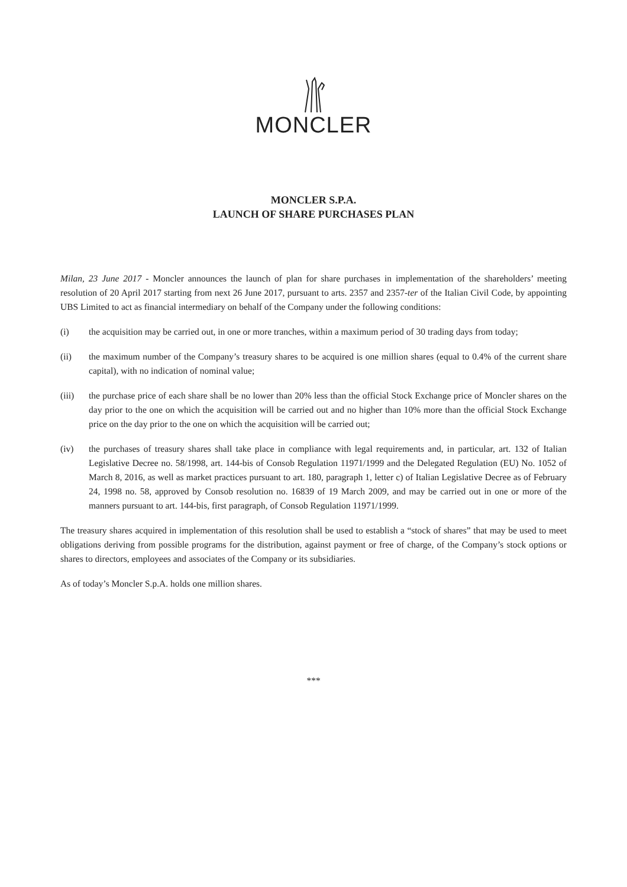MONCLER
MONCLER S.P.A.
LAUNCH OF SHARE PURCHASES PLAN
Milan, 23 June 2017 - Moncler announces the launch of plan for share purchases in implementation of the shareholders’ meeting resolution of 20 April 2017 starting from next 26 June 2017, pursuant to arts. 2357 and 2357-ter of the Italian Civil Code, by appointing UBS Limited to act as financial intermediary on behalf of the Company under the following conditions:
(i) the acquisition may be carried out, in one or more tranches, within a maximum period of 30 trading days from today;
(ii) the maximum number of the Company’s treasury shares to be acquired is one million shares (equal to 0.4% of the current share capital), with no indication of nominal value;
(iii) the purchase price of each share shall be no lower than 20% less than the official Stock Exchange price of Moncler shares on the day prior to the one on which the acquisition will be carried out and no higher than 10% more than the official Stock Exchange price on the day prior to the one on which the acquisition will be carried out;
(iv) the purchases of treasury shares shall take place in compliance with legal requirements and, in particular, art. 132 of Italian Legislative Decree no. 58/1998, art. 144-bis of Consob Regulation 11971/1999 and the Delegated Regulation (EU) No. 1052 of March 8, 2016, as well as market practices pursuant to art. 180, paragraph 1, letter c) of Italian Legislative Decree as of February 24, 1998 no. 58, approved by Consob resolution no. 16839 of 19 March 2009, and may be carried out in one or more of the manners pursuant to art. 144-bis, first paragraph, of Consob Regulation 11971/1999.
The treasury shares acquired in implementation of this resolution shall be used to establish a “stock of shares” that may be used to meet obligations deriving from possible programs for the distribution, against payment or free of charge, of the Company’s stock options or shares to directors, employees and associates of the Company or its subsidiaries.
As of today’s Moncler S.p.A. holds one million shares.
***